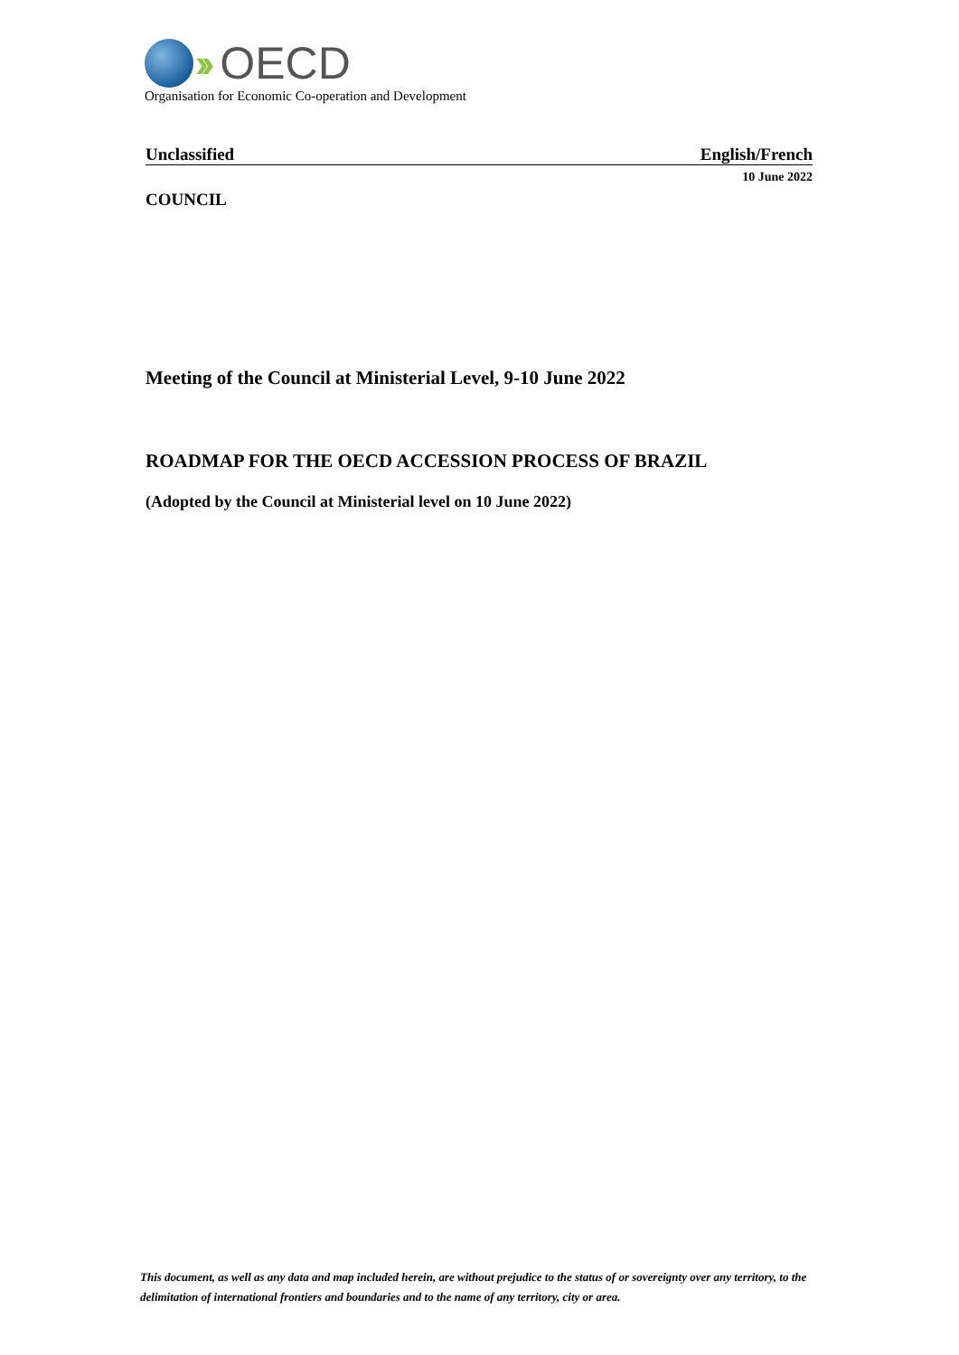›› OECD
Organisation for Economic Co-operation and Development
Unclassified English/French
10 June 2022
COUNCIL
Meeting of the Council at Ministerial Level, 9-10 June 2022
ROADMAP FOR THE OECD ACCESSION PROCESS OF BRAZIL
(Adopted by the Council at Ministerial level on 10 June 2022)
This document, as well as any data and map included herein, are without prejudice to the status of or sovereignty over any territory, to the delimitation of international frontiers and boundaries and to the name of any territory, city or area.